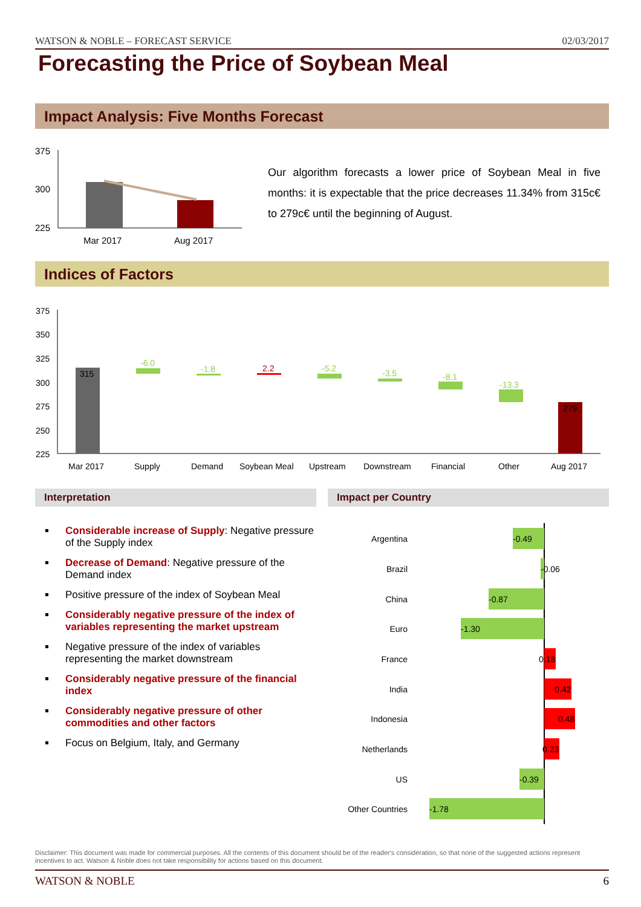WATSON & NOBLE – FORECAST SERVICE 02/03/2017
Forecasting the Price of Soybean Meal
Impact Analysis: Five Months Forecast
375
300
225
Mar 2017
Aug 2017
Our algorithm forecasts a lower price of Soybean Meal in five months: it is expectable that the price decreases 11.34% from 315c€ to 279c€ until the beginning of August.
Indices of Factors
375
350
325
300
275
250
225
315
-6.0
-1.8
2.2
-5.2
-3.5
-8.1
-13.3
279
Mar 2017
Supply
Demand
Soybean Meal
Upstream
Downstream
Financial
Other
Aug 2017
Interpretation Impact per Country
Considerable increase of Supply: Negative pressure of the Supply index
Decrease of Demand: Negative pressure of the Demand index
Positive pressure of the index of Soybean Meal
Considerably negative pressure of the index of variables representing the market upstream
Negative pressure of the index of variables representing the market downstream
Considerably negative pressure of the financial index
Considerably negative pressure of other commodities and other factors
Focus on Belgium, Italy, and Germany
Argentina
Brazil
China
Euro
France
India
Indonesia
Netherlands
US
Other Countries
-0.49
-0.06
-0.87
-1.30
0.18
0.42
0.48
0.23
-0.39
-1.78
Disclaimer: This document was made for commercial purposes. All the contents of this document should be of the reader's consideration, so that none of the suggested actions represent incentives to act. Watson & Noble does not take responsibility for actions based on this document.
WATSON & NOBLE 6